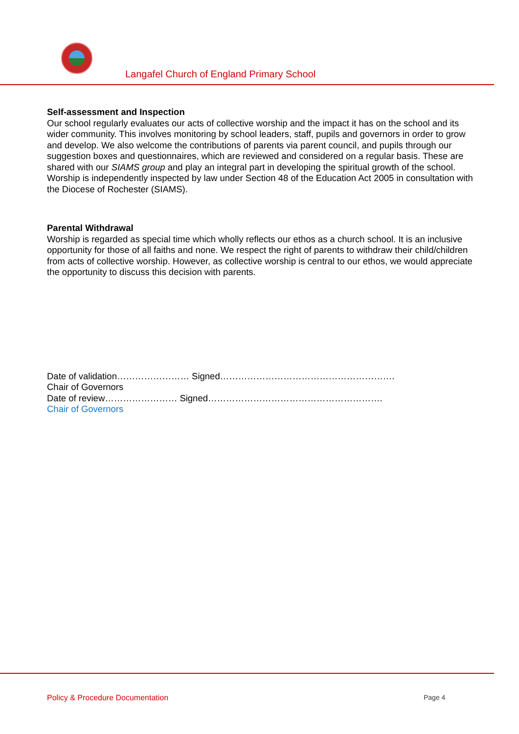Langafel Church of England Primary School
Self-assessment and Inspection
Our school regularly evaluates our acts of collective worship and the impact it has on the school and its wider community. This involves monitoring by school leaders, staff, pupils and governors in order to grow and develop. We also welcome the contributions of parents via parent council, and pupils through our suggestion boxes and questionnaires, which are reviewed and considered on a regular basis. These are shared with our SIAMS group and play an integral part in developing the spiritual growth of the school. Worship is independently inspected by law under Section 48 of the Education Act 2005 in consultation with the Diocese of Rochester (SIAMS).
Parental Withdrawal
Worship is regarded as special time which wholly reflects our ethos as a church school. It is an inclusive opportunity for those of all faiths and none. We respect the right of parents to withdraw their child/children from acts of collective worship. However, as collective worship is central to our ethos, we would appreciate the opportunity to discuss this decision with parents.
Date of validation…………………… Signed………………………………………………….
Chair of Governors
Date of review…………………… Signed………………………………………………….
Chair of Governors
Policy & Procedure Documentation Page 4